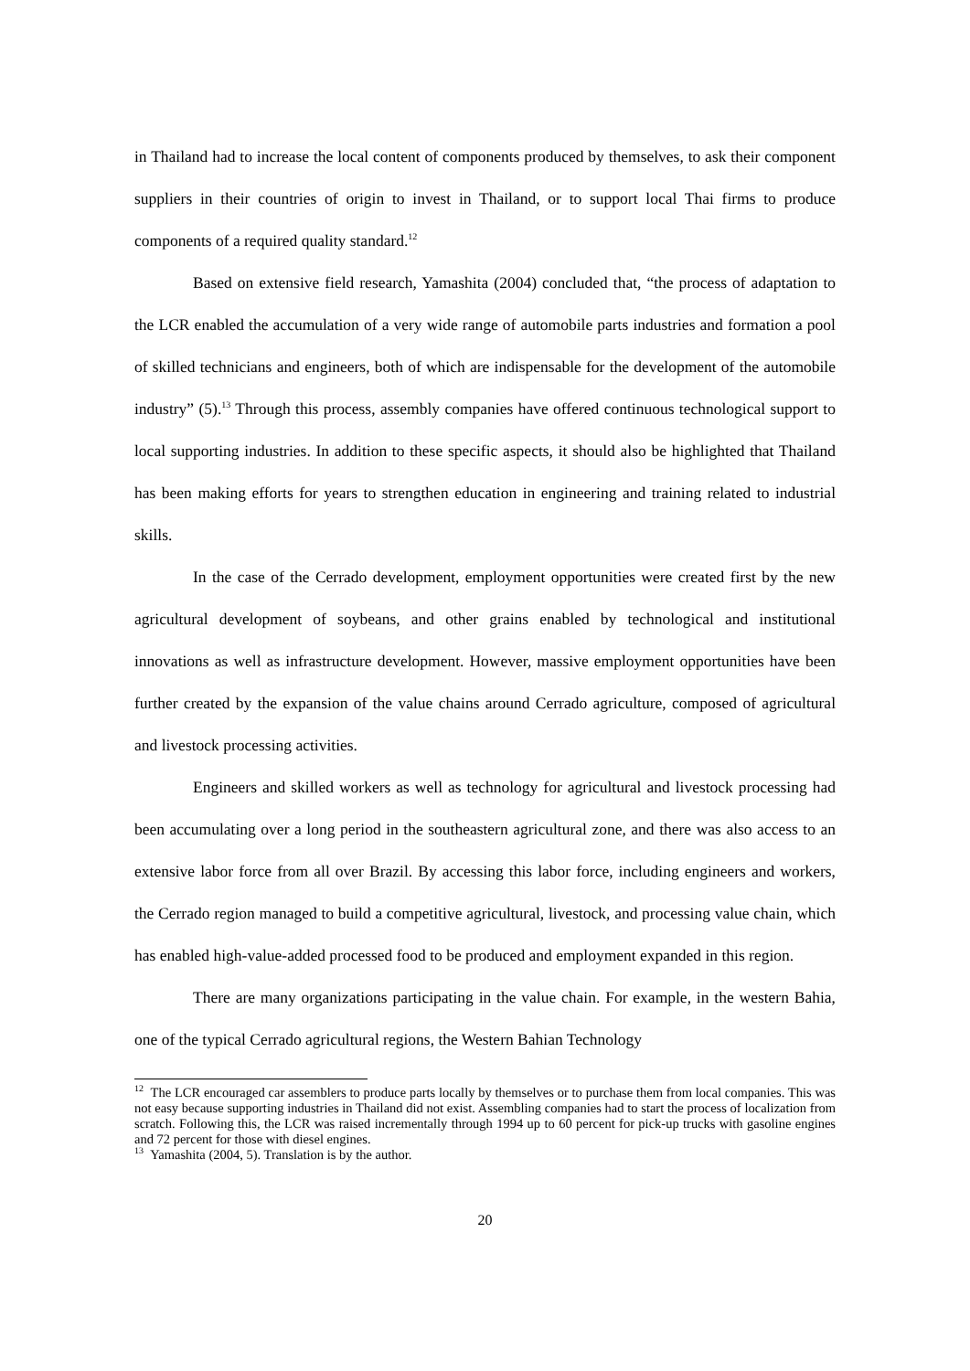in Thailand had to increase the local content of components produced by themselves, to ask their component suppliers in their countries of origin to invest in Thailand, or to support local Thai firms to produce components of a required quality standard.<sup>12</sup>
Based on extensive field research, Yamashita (2004) concluded that, “the process of adaptation to the LCR enabled the accumulation of a very wide range of automobile parts industries and formation a pool of skilled technicians and engineers, both of which are indispensable for the development of the automobile industry” (5).<sup>13</sup> Through this process, assembly companies have offered continuous technological support to local supporting industries. In addition to these specific aspects, it should also be highlighted that Thailand has been making efforts for years to strengthen education in engineering and training related to industrial skills.
In the case of the Cerrado development, employment opportunities were created first by the new agricultural development of soybeans, and other grains enabled by technological and institutional innovations as well as infrastructure development. However, massive employment opportunities have been further created by the expansion of the value chains around Cerrado agriculture, composed of agricultural and livestock processing activities.
Engineers and skilled workers as well as technology for agricultural and livestock processing had been accumulating over a long period in the southeastern agricultural zone, and there was also access to an extensive labor force from all over Brazil. By accessing this labor force, including engineers and workers, the Cerrado region managed to build a competitive agricultural, livestock, and processing value chain, which has enabled high-value-added processed food to be produced and employment expanded in this region.
There are many organizations participating in the value chain. For example, in the western Bahia, one of the typical Cerrado agricultural regions, the Western Bahian Technology
<sup>12</sup> The LCR encouraged car assemblers to produce parts locally by themselves or to purchase them from local companies. This was not easy because supporting industries in Thailand did not exist. Assembling companies had to start the process of localization from scratch. Following this, the LCR was raised incrementally through 1994 up to 60 percent for pick-up trucks with gasoline engines and 72 percent for those with diesel engines.
<sup>13</sup> Yamashita (2004, 5). Translation is by the author.
20